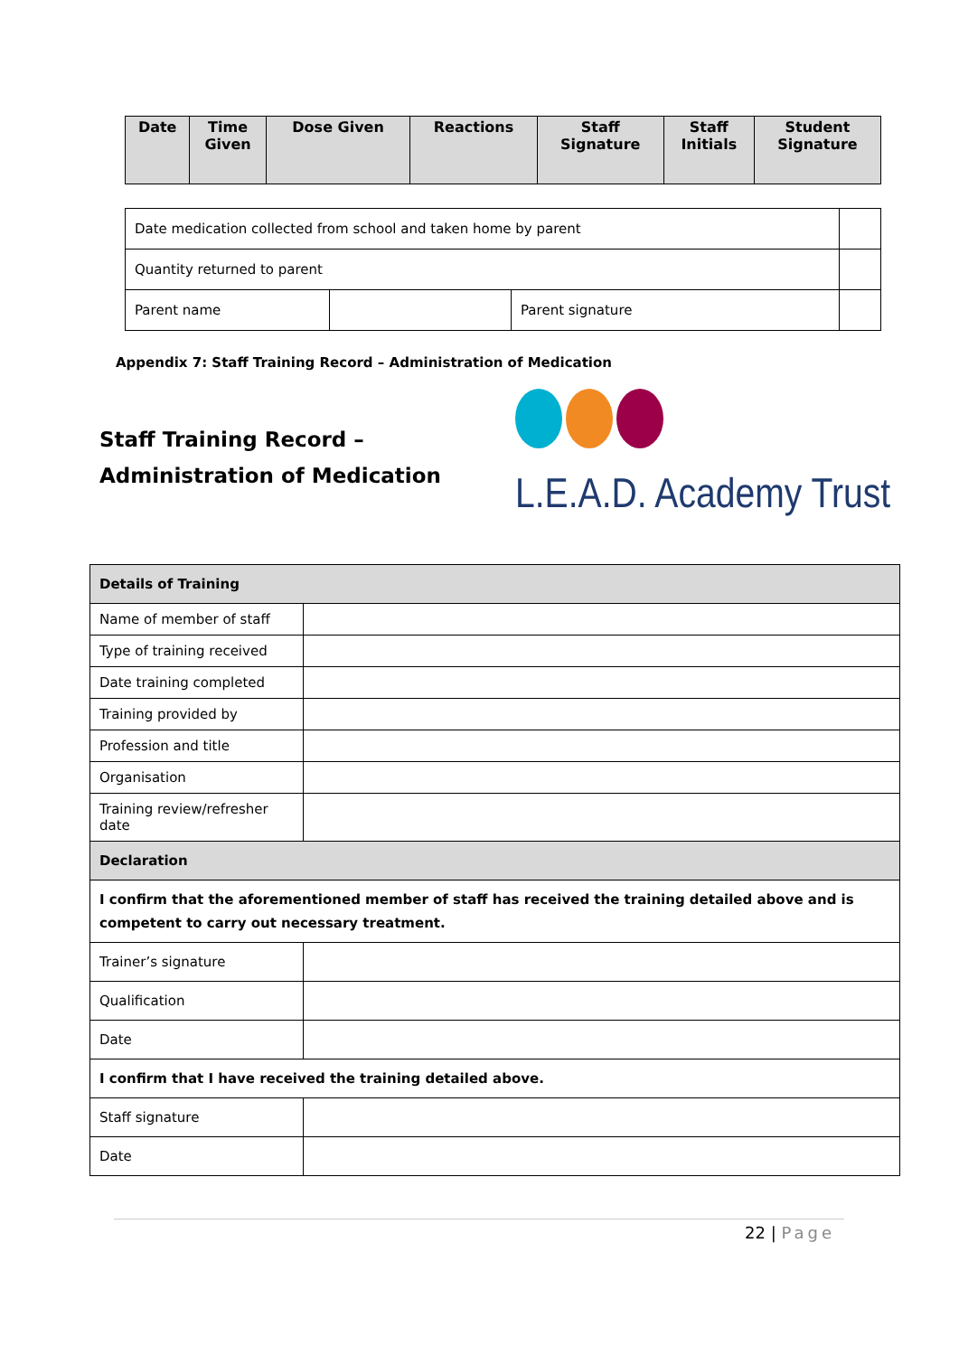| Date | Time Given | Dose Given | Reactions | Staff Signature | Staff Initials | Student Signature |
| --- | --- | --- | --- | --- | --- | --- |
| Date medication collected from school and taken home by parent | | | |
| Quantity returned to parent | | | |
| Parent name | | Parent signature | |
Appendix 7: Staff Training Record – Administration of Medication
Staff Training Record –
Administration of Medication
L.E.A.D. Academy Trust
| Details of Training | |
| Name of member of staff | |
| Type of training received | |
| Date training completed | |
| Training provided by | |
| Profession and title | |
| Organisation | |
| Training review/refresher date | |
| Declaration | |
| I confirm that the aforementioned member of staff has received the training detailed above and is competent to carry out necessary treatment. | |
| Trainer’s signature | |
| Qualification | |
| Date | |
| I confirm that I have received the training detailed above. | |
| Staff signature | |
| Date | |
22 | Page